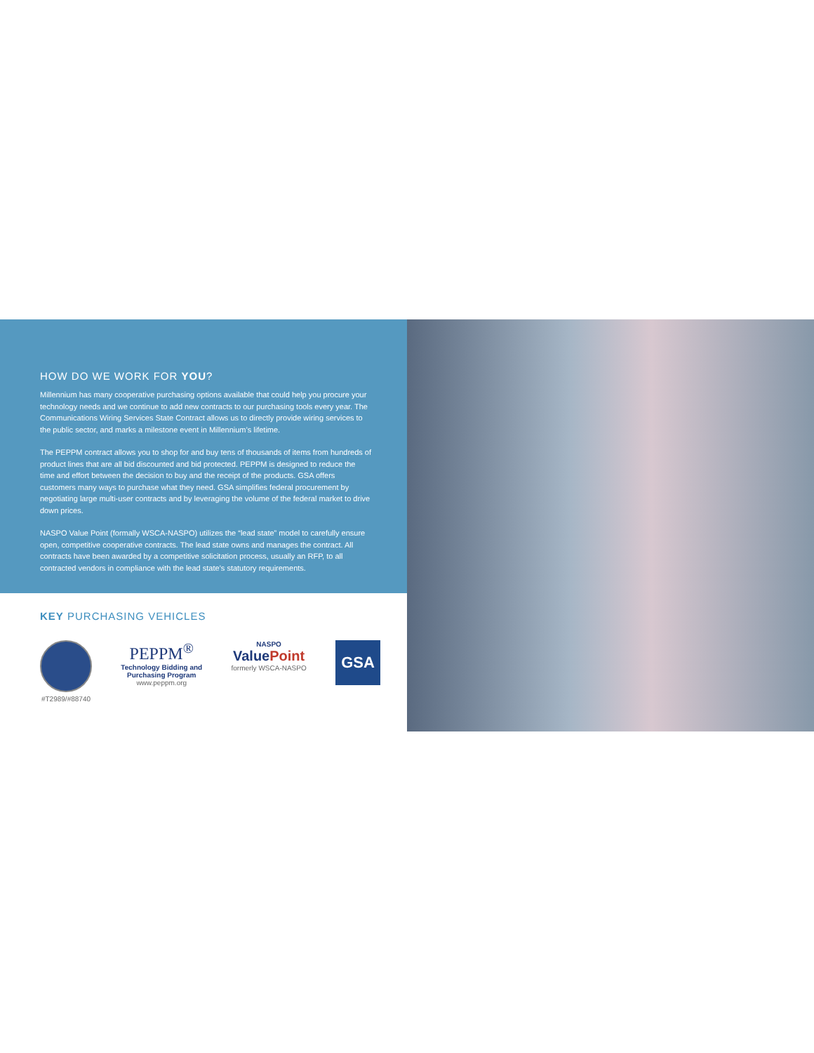HOW DO WE WORK FOR YOU?
Millennium has many cooperative purchasing options available that could help you procure your technology needs and we continue to add new contracts to our purchasing tools every year. The Communications Wiring Services State Contract allows us to directly provide wiring services to the public sector, and marks a milestone event in Millennium’s lifetime.
The PEPPM contract allows you to shop for and buy tens of thousands of items from hundreds of product lines that are all bid discounted and bid protected. PEPPM is designed to reduce the time and effort between the decision to buy and the receipt of the products. GSA offers customers many ways to purchase what they need. GSA simplifies federal procurement by negotiating large multi-user contracts and by leveraging the volume of the federal market to drive down prices.
NASPO Value Point (formally WSCA-NASPO) utilizes the “lead state” model to carefully ensure open, competitive cooperative contracts. The lead state owns and manages the contract. All contracts have been awarded by a competitive solicitation process, usually an RFP, to all contracted vendors in compliance with the lead state’s statutory requirements.
KEY PURCHASING VEHICLES
#T2989/#88740
PEPPM<sup>®</sup>
Technology Bidding and
Purchasing Program
www.peppm.org
NASPO
ValuePoint
formerly WSCA-NASPO
GSA